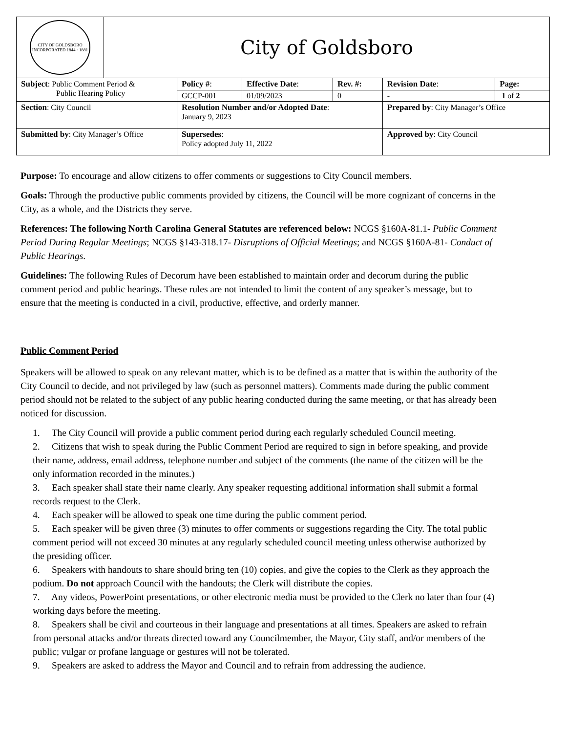| CITY OF GOLDSBORO INCORPORATED 1844 · 1881 | City of Goldsboro |
| Subject : Public Comment Period & Public Hearing Policy | Policy # : | Effective Date : | Rev. #: | Revision Date : | Page: |
| | GCCP-001 | 01/09/2023 | 0 | - | 1 of 2 |
| Section : City Council | Resolution Number and/or Adopted Date : January 9, 2023 | | | Prepared by : City Manager’s Office | |
| Submitted by : City Manager’s Office | Supersedes : Policy adopted July 11, 2022 | | | Approved by : City Council | |
Purpose: To encourage and allow citizens to offer comments or suggestions to City Council members.
Goals: Through the productive public comments provided by citizens, the Council will be more cognizant of concerns in the City, as a whole, and the Districts they serve.
References: The following North Carolina General Statutes are referenced below: NCGS §160A-81.1- Public Comment Period During Regular Meetings; NCGS §143-318.17- Disruptions of Official Meetings; and NCGS §160A-81- Conduct of Public Hearings.
Guidelines: The following Rules of Decorum have been established to maintain order and decorum during the public comment period and public hearings. These rules are not intended to limit the content of any speaker’s message, but to ensure that the meeting is conducted in a civil, productive, effective, and orderly manner.
Public Comment Period
Speakers will be allowed to speak on any relevant matter, which is to be defined as a matter that is within the authority of the City Council to decide, and not privileged by law (such as personnel matters). Comments made during the public comment period should not be related to the subject of any public hearing conducted during the same meeting, or that has already been noticed for discussion.
1. The City Council will provide a public comment period during each regularly scheduled Council meeting.
2. Citizens that wish to speak during the Public Comment Period are required to sign in before speaking, and provide their name, address, email address, telephone number and subject of the comments (the name of the citizen will be the only information recorded in the minutes.)
3. Each speaker shall state their name clearly. Any speaker requesting additional information shall submit a formal records request to the Clerk.
4. Each speaker will be allowed to speak one time during the public comment period.
5. Each speaker will be given three (3) minutes to offer comments or suggestions regarding the City. The total public comment period will not exceed 30 minutes at any regularly scheduled council meeting unless otherwise authorized by the presiding officer.
6. Speakers with handouts to share should bring ten (10) copies, and give the copies to the Clerk as they approach the podium. Do not approach Council with the handouts; the Clerk will distribute the copies.
7. Any videos, PowerPoint presentations, or other electronic media must be provided to the Clerk no later than four (4) working days before the meeting.
8. Speakers shall be civil and courteous in their language and presentations at all times. Speakers are asked to refrain from personal attacks and/or threats directed toward any Councilmember, the Mayor, City staff, and/or members of the public; vulgar or profane language or gestures will not be tolerated.
9. Speakers are asked to address the Mayor and Council and to refrain from addressing the audience.